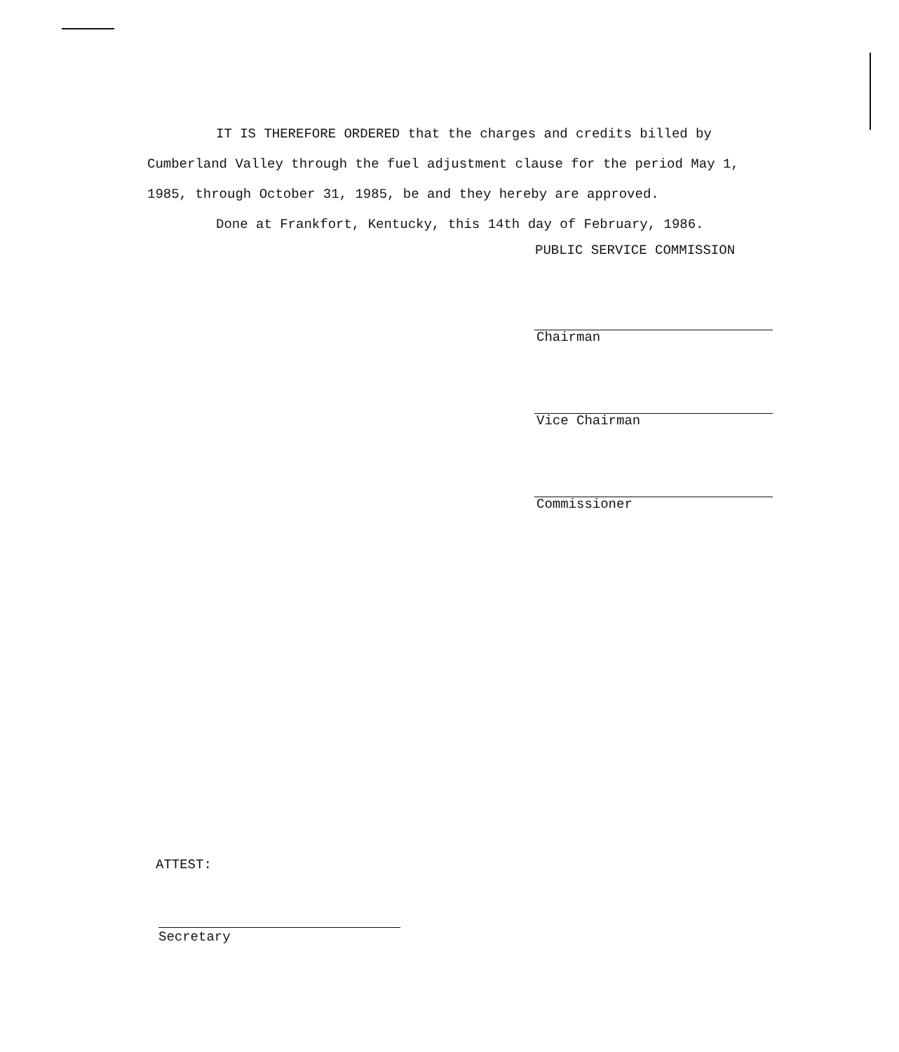IT IS THEREFORE ORDERED that the charges and credits billed by Cumberland Valley through the fuel adjustment clause for the period May 1, 1985, through October 31, 1985, be and they hereby are approved.
Done at Frankfort, Kentucky, this 14th day of February, 1986.
PUBLIC SERVICE COMMISSION
Chairman
Vice Chairman
Commissioner
ATTEST:
Secretary